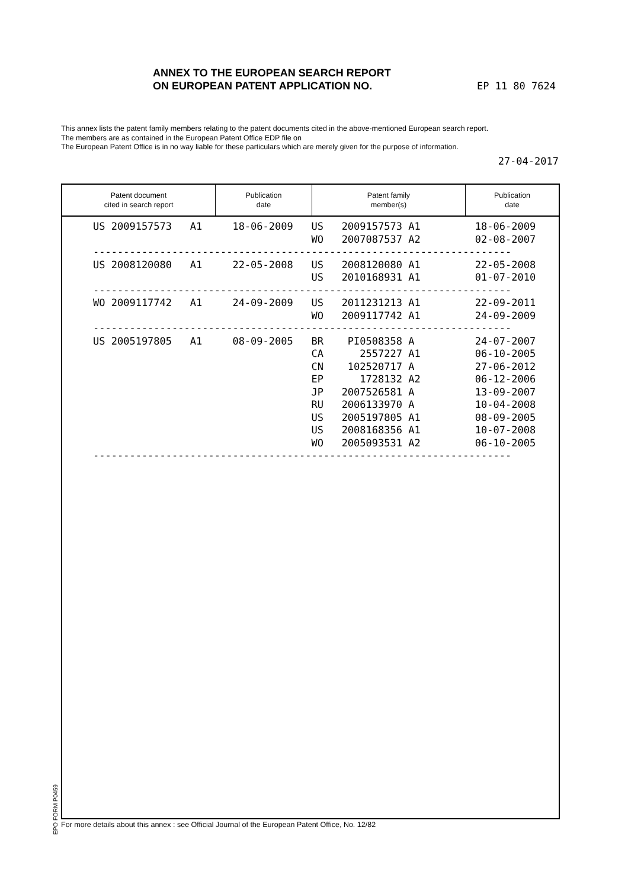EP 11 80 7624 ANNEX TO THE EUROPEAN SEARCH REPORT
ON EUROPEAN PATENT APPLICATION NO.
This annex lists the patent family members relating to the patent documents cited in the above-mentioned European search report.
The members are as contained in the European Patent Office EDP file on
The European Patent Office is in no way liable for these particulars which are merely given for the purpose of information.
27-04-2017
| Patent document cited in search report | Publication date | Patent family member(s) | Publication date |
| --- | --- | --- | --- |
| US 2009157573 A1 18-06-2009 US 2009157573 A1 18-06-2009 |
| WO 2007087537 A2 02-08-2007 |
| --------------------------------------------------------------------- |
| US 2008120080 A1 22-05-2008 US 2008120080 A1 22-05-2008 |
| US 2010168931 A1 01-07-2010 |
| --------------------------------------------------------------------- |
| WO 2009117742 A1 24-09-2009 US 2011231213 A1 22-09-2011 |
| WO 2009117742 A1 24-09-2009 |
| --------------------------------------------------------------------- |
| US 2005197805 A1 08-09-2005 BR PI0508358 A 24-07-2007 |
| CA 2557227 A1 06-10-2005 |
| CN 102520717 A 27-06-2012 |
| EP 1728132 A2 06-12-2006 |
| JP 2007526581 A 13-09-2007 |
| RU 2006133970 A 10-04-2008 |
| US 2005197805 A1 08-09-2005 |
| US 2008168356 A1 10-07-2008 |
| WO 2005093531 A2 06-10-2005 |
| --------------------------------------------------------------------- |
EPO FORM P0459
For more details about this annex : see Official Journal of the European Patent Office, No. 12/82